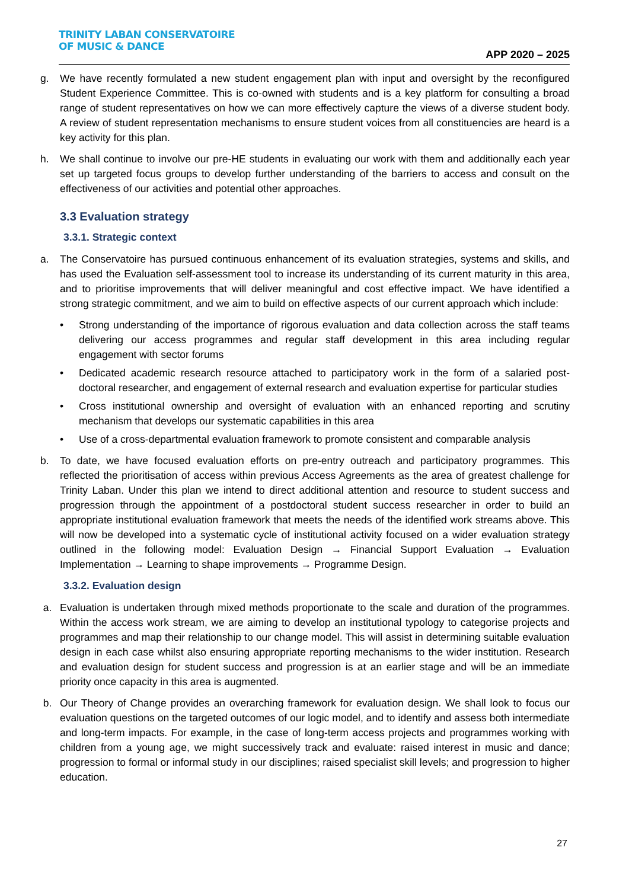TRINITY LABAN CONSERVATOIRE
OF MUSIC & DANCE
APP 2020 – 2025
g. We have recently formulated a new student engagement plan with input and oversight by the reconfigured Student Experience Committee. This is co-owned with students and is a key platform for consulting a broad range of student representatives on how we can more effectively capture the views of a diverse student body. A review of student representation mechanisms to ensure student voices from all constituencies are heard is a key activity for this plan.
h. We shall continue to involve our pre-HE students in evaluating our work with them and additionally each year set up targeted focus groups to develop further understanding of the barriers to access and consult on the effectiveness of our activities and potential other approaches.
3.3 Evaluation strategy
3.3.1. Strategic context
a. The Conservatoire has pursued continuous enhancement of its evaluation strategies, systems and skills, and has used the Evaluation self-assessment tool to increase its understanding of its current maturity in this area, and to prioritise improvements that will deliver meaningful and cost effective impact. We have identified a strong strategic commitment, and we aim to build on effective aspects of our current approach which include:
• Strong understanding of the importance of rigorous evaluation and data collection across the staff teams delivering our access programmes and regular staff development in this area including regular engagement with sector forums
• Dedicated academic research resource attached to participatory work in the form of a salaried post-doctoral researcher, and engagement of external research and evaluation expertise for particular studies
• Cross institutional ownership and oversight of evaluation with an enhanced reporting and scrutiny mechanism that develops our systematic capabilities in this area
• Use of a cross-departmental evaluation framework to promote consistent and comparable analysis
b. To date, we have focused evaluation efforts on pre-entry outreach and participatory programmes. This reflected the prioritisation of access within previous Access Agreements as the area of greatest challenge for Trinity Laban. Under this plan we intend to direct additional attention and resource to student success and progression through the appointment of a postdoctoral student success researcher in order to build an appropriate institutional evaluation framework that meets the needs of the identified work streams above. This will now be developed into a systematic cycle of institutional activity focused on a wider evaluation strategy outlined in the following model: Evaluation Design → Financial Support Evaluation → Evaluation Implementation → Learning to shape improvements → Programme Design.
3.3.2. Evaluation design
a. Evaluation is undertaken through mixed methods proportionate to the scale and duration of the programmes. Within the access work stream, we are aiming to develop an institutional typology to categorise projects and programmes and map their relationship to our change model. This will assist in determining suitable evaluation design in each case whilst also ensuring appropriate reporting mechanisms to the wider institution. Research and evaluation design for student success and progression is at an earlier stage and will be an immediate priority once capacity in this area is augmented.
b. Our Theory of Change provides an overarching framework for evaluation design. We shall look to focus our evaluation questions on the targeted outcomes of our logic model, and to identify and assess both intermediate and long-term impacts. For example, in the case of long-term access projects and programmes working with children from a young age, we might successively track and evaluate: raised interest in music and dance; progression to formal or informal study in our disciplines; raised specialist skill levels; and progression to higher education.
27